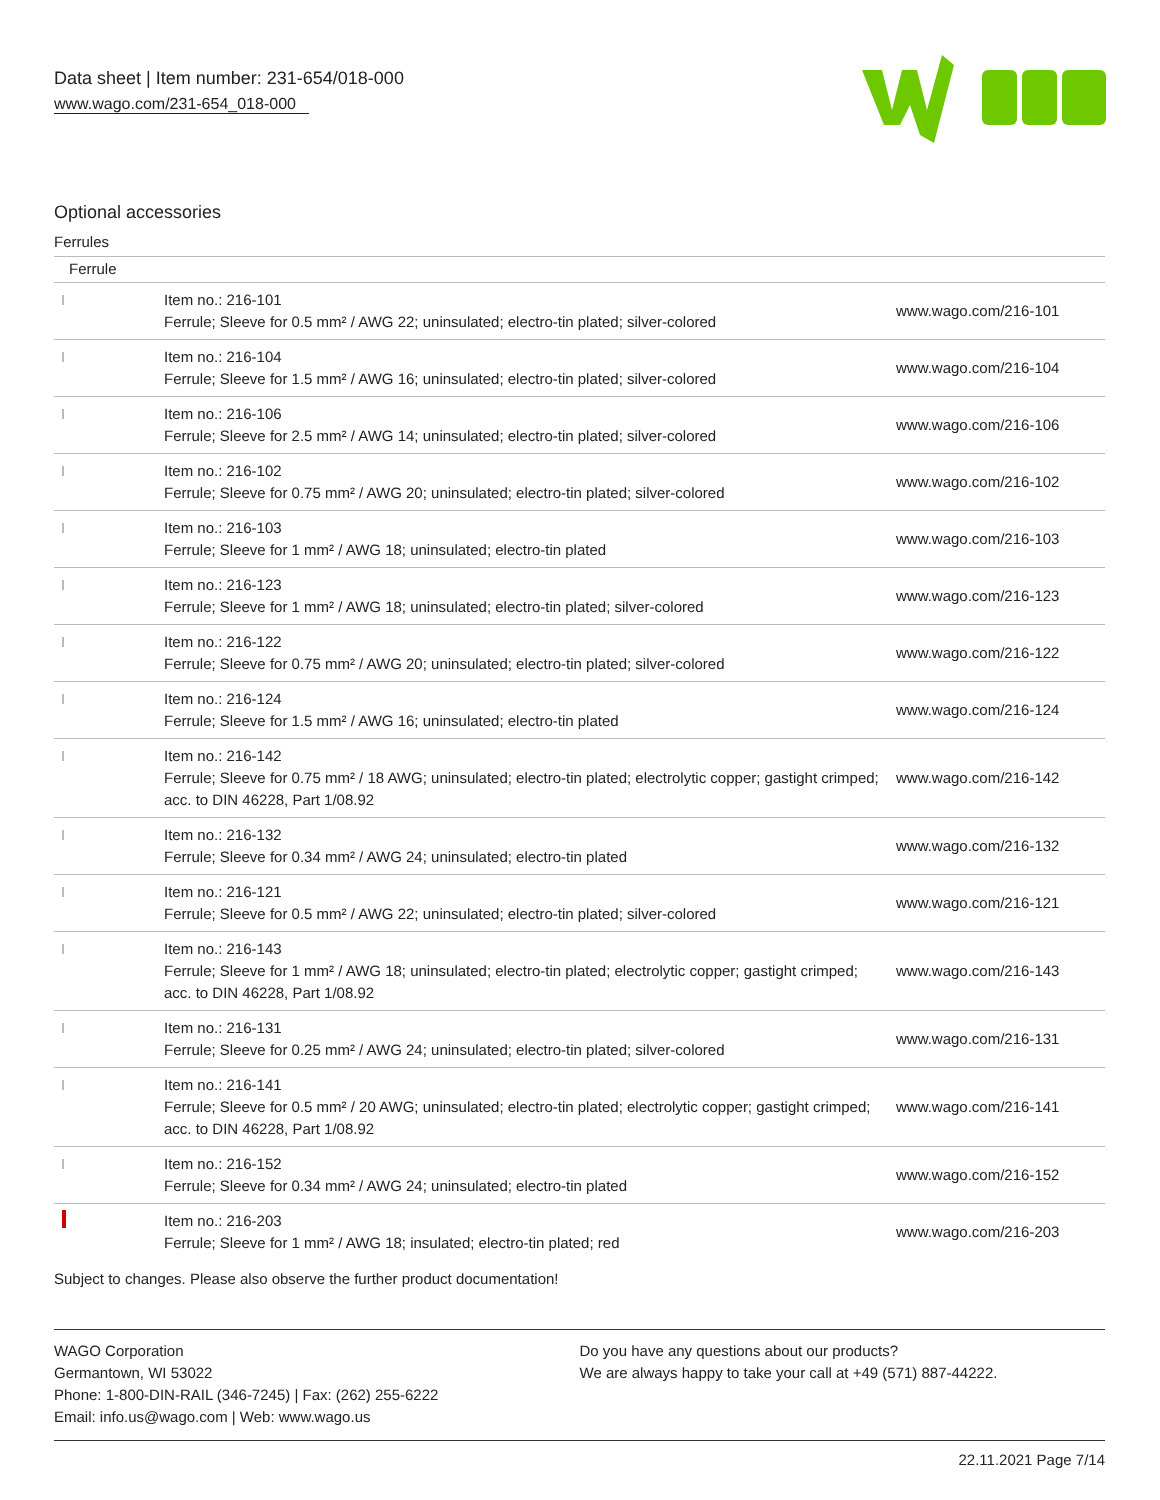Data sheet | Item number: 231-654/018-000
www.wago.com/231-654_018-000
Optional accessories
Ferrules
| Ferrule | | |
| --- | --- | --- |
| | Item no.: 216-101 Ferrule; Sleeve for 0.5 mm² / AWG 22; uninsulated; electro-tin plated; silver-colored | www.wago.com/216-101 |
| | Item no.: 216-104 Ferrule; Sleeve for 1.5 mm² / AWG 16; uninsulated; electro-tin plated; silver-colored | www.wago.com/216-104 |
| | Item no.: 216-106 Ferrule; Sleeve for 2.5 mm² / AWG 14; uninsulated; electro-tin plated; silver-colored | www.wago.com/216-106 |
| | Item no.: 216-102 Ferrule; Sleeve for 0.75 mm² / AWG 20; uninsulated; electro-tin plated; silver-colored | www.wago.com/216-102 |
| | Item no.: 216-103 Ferrule; Sleeve for 1 mm² / AWG 18; uninsulated; electro-tin plated | www.wago.com/216-103 |
| | Item no.: 216-123 Ferrule; Sleeve for 1 mm² / AWG 18; uninsulated; electro-tin plated; silver-colored | www.wago.com/216-123 |
| | Item no.: 216-122 Ferrule; Sleeve for 0.75 mm² / AWG 20; uninsulated; electro-tin plated; silver-colored | www.wago.com/216-122 |
| | Item no.: 216-124 Ferrule; Sleeve for 1.5 mm² / AWG 16; uninsulated; electro-tin plated | www.wago.com/216-124 |
| | Item no.: 216-142 Ferrule; Sleeve for 0.75 mm² / 18 AWG; uninsulated; electro-tin plated; electrolytic copper; gastight crimped; acc. to DIN 46228, Part 1/08.92 | www.wago.com/216-142 |
| | Item no.: 216-132 Ferrule; Sleeve for 0.34 mm² / AWG 24; uninsulated; electro-tin plated | www.wago.com/216-132 |
| | Item no.: 216-121 Ferrule; Sleeve for 0.5 mm² / AWG 22; uninsulated; electro-tin plated; silver-colored | www.wago.com/216-121 |
| | Item no.: 216-143 Ferrule; Sleeve for 1 mm² / AWG 18; uninsulated; electro-tin plated; electrolytic copper; gastight crimped; acc. to DIN 46228, Part 1/08.92 | www.wago.com/216-143 |
| | Item no.: 216-131 Ferrule; Sleeve for 0.25 mm² / AWG 24; uninsulated; electro-tin plated; silver-colored | www.wago.com/216-131 |
| | Item no.: 216-141 Ferrule; Sleeve for 0.5 mm² / 20 AWG; uninsulated; electro-tin plated; electrolytic copper; gastight crimped; acc. to DIN 46228, Part 1/08.92 | www.wago.com/216-141 |
| | Item no.: 216-152 Ferrule; Sleeve for 0.34 mm² / AWG 24; uninsulated; electro-tin plated | www.wago.com/216-152 |
| | Item no.: 216-203 Ferrule; Sleeve for 1 mm² / AWG 18; insulated; electro-tin plated; red | www.wago.com/216-203 |
Subject to changes. Please also observe the further product documentation!
WAGO Corporation
Germantown, WI 53022
Phone: 1-800-DIN-RAIL (346-7245) | Fax: (262) 255-6222
Email: info.us@wago.com | Web: www.wago.us
Do you have any questions about our products?
We are always happy to take your call at +49 (571) 887-44222.
22.11.2021 Page 7/14